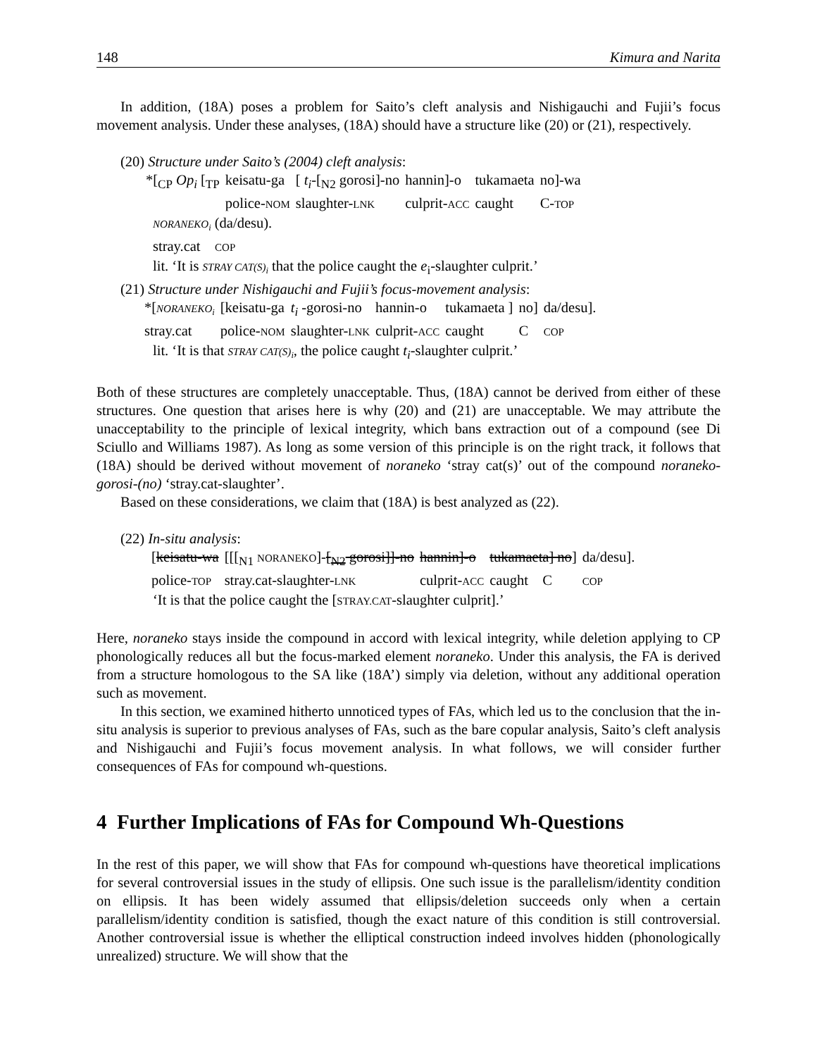148 Kimura and Narita
In addition, (18A) poses a problem for Saito’s cleft analysis and Nishigauchi and Fujii’s focus movement analysis. Under these analyses, (18A) should have a structure like (20) or (21), respectively.
(20) Structure under Saito’s (2004) cleft analysis:
| *[<sub>CP</sub> Op<sub>i</sub> [<sub>TP</sub> | keisatu-ga | [ t<sub>i</sub> -[<sub>N2</sub> gorosi]-no | hannin]-o | tukamaeta | no]-wa |
| | police- NOM | slaughter- LNK | culprit- ACC | caught | C- TOP |
NORANEKO<sub>i</sub> (da/desu).
stray.cat COP
lit. ‘It is STRAY CAT(S)<sub>i</sub> that the police caught the e<sub>i</sub>-slaughter culprit.’
(21) Structure under Nishigauchi and Fujii’s focus-movement analysis:
| *[ NORANEKO<sub>i</sub> | [keisatu-ga | t<sub>i</sub> -gorosi-no | hannin-o | tukamaeta ] | no] | da/desu]. |
| stray.cat | police- NOM | slaughter- LNK | culprit- ACC | caught | C | COP |
lit. ‘It is that STRAY CAT(S)<sub>i</sub>, the police caught t<sub>i</sub>-slaughter culprit.’
Both of these structures are completely unacceptable. Thus, (18A) cannot be derived from either of these structures. One question that arises here is why (20) and (21) are unacceptable. We may attribute the unacceptability to the principle of lexical integrity, which bans extraction out of a compound (see Di Sciullo and Williams 1987). As long as some version of this principle is on the right track, it follows that (18A) should be derived without movement of noraneko ‘stray cat(s)’ out of the compound noraneko-gorosi-(no) ‘stray.cat-slaughter’.
Based on these considerations, we claim that (18A) is best analyzed as (22).
(22) In-situ analysis:
| [ keisatu-wa | [[[<sub>N1</sub> NORANEKO ]- [<sub>N2</sub> gorosi]]-no | hannin]-o | tukamaeta] no ] | da/desu]. |
| police- TOP | stray.cat-slaughter- LNK | culprit- ACC | caught C | COP |
‘It is that the police caught the [STRAY.CAT-slaughter culprit].’
Here, noraneko stays inside the compound in accord with lexical integrity, while deletion applying to CP phonologically reduces all but the focus-marked element noraneko. Under this analysis, the FA is derived from a structure homologous to the SA like (18A’) simply via deletion, without any additional operation such as movement.
In this section, we examined hitherto unnoticed types of FAs, which led us to the conclusion that the in-situ analysis is superior to previous analyses of FAs, such as the bare copular analysis, Saito’s cleft analysis and Nishigauchi and Fujii’s focus movement analysis. In what follows, we will consider further consequences of FAs for compound wh-questions.
4 Further Implications of FAs for Compound Wh-Questions
In the rest of this paper, we will show that FAs for compound wh-questions have theoretical implications for several controversial issues in the study of ellipsis. One such issue is the parallelism/identity condition on ellipsis. It has been widely assumed that ellipsis/deletion succeeds only when a certain parallelism/identity condition is satisfied, though the exact nature of this condition is still controversial. Another controversial issue is whether the elliptical construction indeed involves hidden (phonologically unrealized) structure. We will show that the